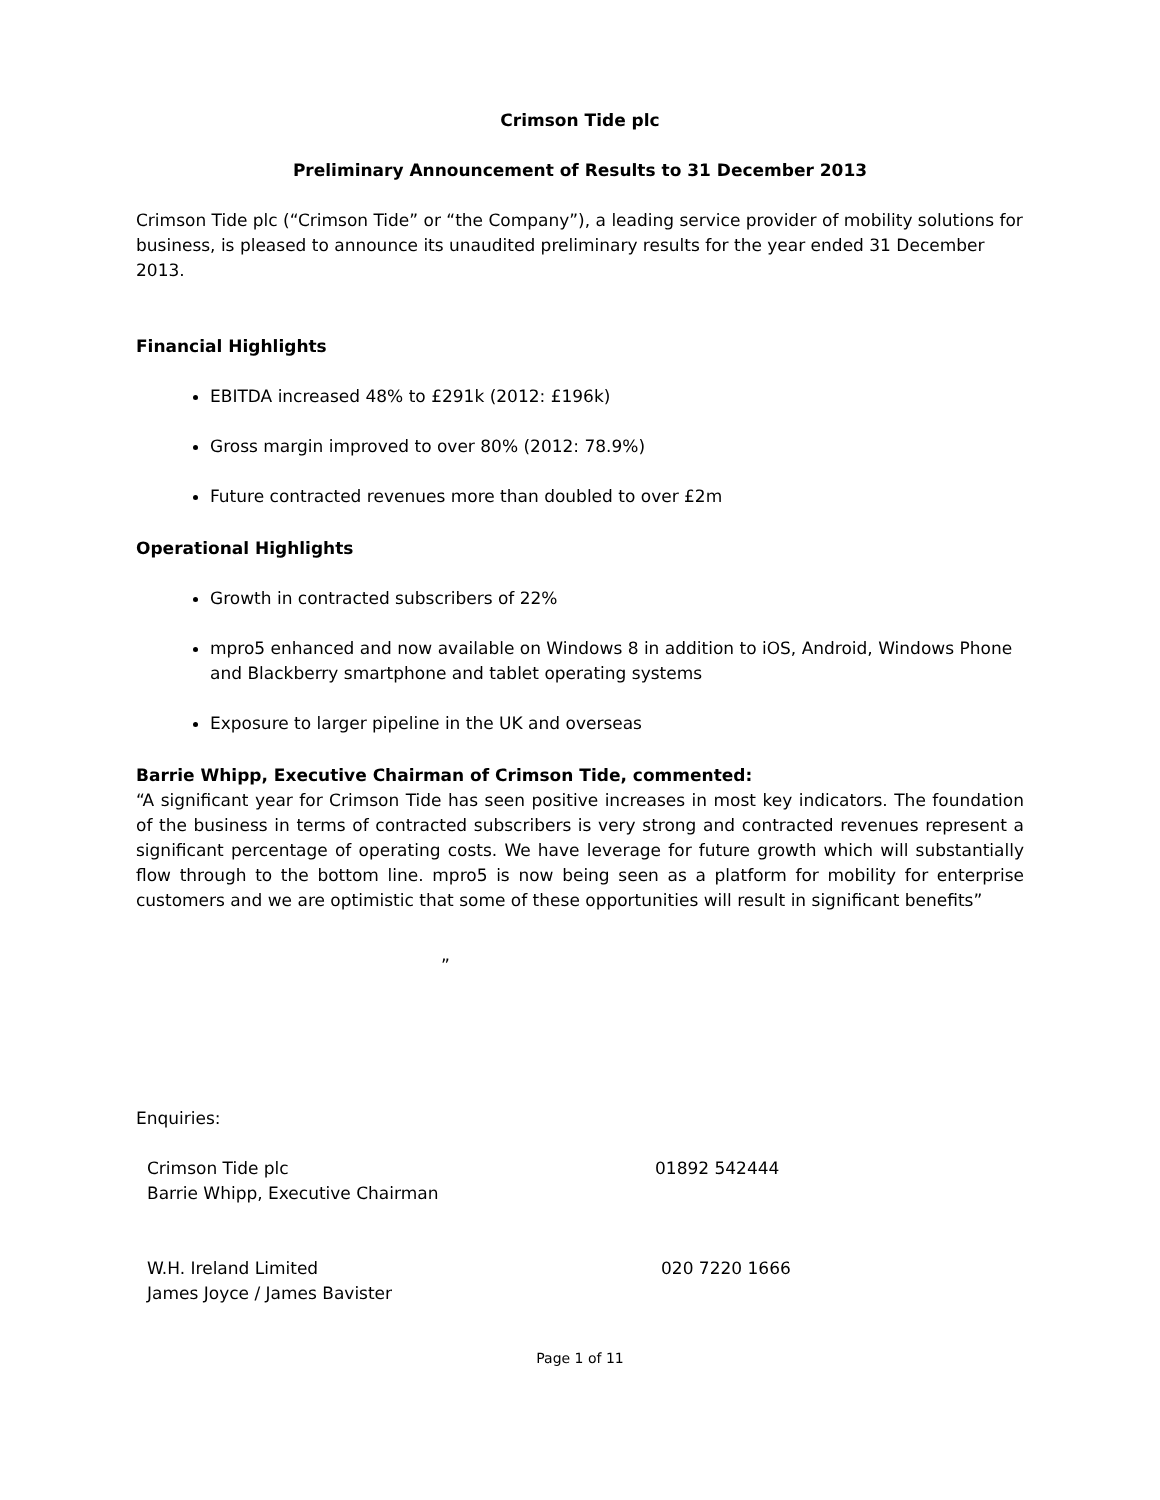Crimson Tide plc
Preliminary Announcement of Results to 31 December 2013
Crimson Tide plc (“Crimson Tide” or “the Company”), a leading service provider of mobility solutions for business, is pleased to announce its unaudited preliminary results for the year ended 31 December 2013.
Financial Highlights
EBITDA increased 48% to £291k (2012: £196k)
Gross margin improved to over 80% (2012: 78.9%)
Future contracted revenues more than doubled to over £2m
Operational Highlights
Growth in contracted subscribers of 22%
mpro5 enhanced and now available on Windows 8 in addition to iOS, Android, Windows Phone and Blackberry smartphone and tablet operating systems
Exposure to larger pipeline in the UK and overseas
Barrie Whipp, Executive Chairman of Crimson Tide, commented:
“A significant year for Crimson Tide has seen positive increases in most key indicators. The foundation of the business in terms of contracted subscribers is very strong and contracted revenues represent a significant percentage of operating costs. We have leverage for future growth which will substantially flow through to the bottom line. mpro5 is now being seen as a platform for mobility for enterprise customers and we are optimistic that some of these opportunities will result in significant benefits”
”
Enquiries:
Crimson Tide plc
Barrie Whipp, Executive Chairman
01892 542444
W.H. Ireland Limited
James Joyce / James Bavister
020 7220 1666
Page 1 of 11